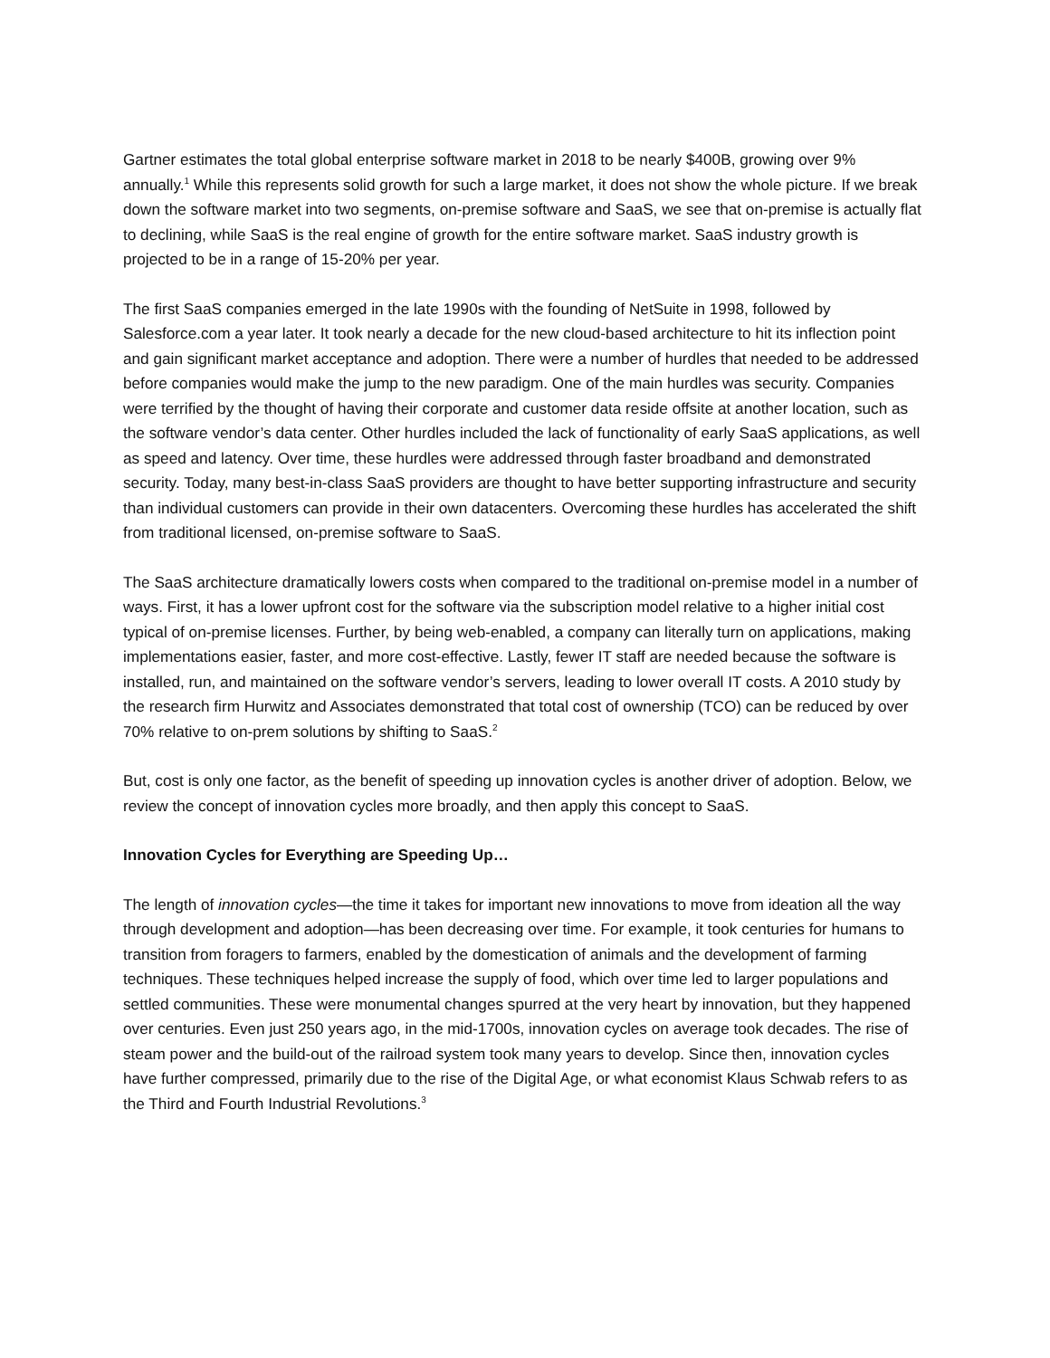Gartner estimates the total global enterprise software market in 2018 to be nearly $400B, growing over 9% annually.<sup>1</sup> While this represents solid growth for such a large market, it does not show the whole picture. If we break down the software market into two segments, on-premise software and SaaS, we see that on-premise is actually flat to declining, while SaaS is the real engine of growth for the entire software market. SaaS industry growth is projected to be in a range of 15-20% per year.
The first SaaS companies emerged in the late 1990s with the founding of NetSuite in 1998, followed by Salesforce.com a year later. It took nearly a decade for the new cloud-based architecture to hit its inflection point and gain significant market acceptance and adoption. There were a number of hurdles that needed to be addressed before companies would make the jump to the new paradigm. One of the main hurdles was security. Companies were terrified by the thought of having their corporate and customer data reside offsite at another location, such as the software vendor’s data center. Other hurdles included the lack of functionality of early SaaS applications, as well as speed and latency. Over time, these hurdles were addressed through faster broadband and demonstrated security. Today, many best-in-class SaaS providers are thought to have better supporting infrastructure and security than individual customers can provide in their own datacenters. Overcoming these hurdles has accelerated the shift from traditional licensed, on-premise software to SaaS.
The SaaS architecture dramatically lowers costs when compared to the traditional on-premise model in a number of ways. First, it has a lower upfront cost for the software via the subscription model relative to a higher initial cost typical of on-premise licenses. Further, by being web-enabled, a company can literally turn on applications, making implementations easier, faster, and more cost-effective. Lastly, fewer IT staff are needed because the software is installed, run, and maintained on the software vendor’s servers, leading to lower overall IT costs. A 2010 study by the research firm Hurwitz and Associates demonstrated that total cost of ownership (TCO) can be reduced by over 70% relative to on-prem solutions by shifting to SaaS.<sup>2</sup>
But, cost is only one factor, as the benefit of speeding up innovation cycles is another driver of adoption. Below, we review the concept of innovation cycles more broadly, and then apply this concept to SaaS.
Innovation Cycles for Everything are Speeding Up…
The length of innovation cycles—the time it takes for important new innovations to move from ideation all the way through development and adoption—has been decreasing over time. For example, it took centuries for humans to transition from foragers to farmers, enabled by the domestication of animals and the development of farming techniques. These techniques helped increase the supply of food, which over time led to larger populations and settled communities. These were monumental changes spurred at the very heart by innovation, but they happened over centuries. Even just 250 years ago, in the mid-1700s, innovation cycles on average took decades. The rise of steam power and the build-out of the railroad system took many years to develop. Since then, innovation cycles have further compressed, primarily due to the rise of the Digital Age, or what economist Klaus Schwab refers to as the Third and Fourth Industrial Revolutions.<sup>3</sup>